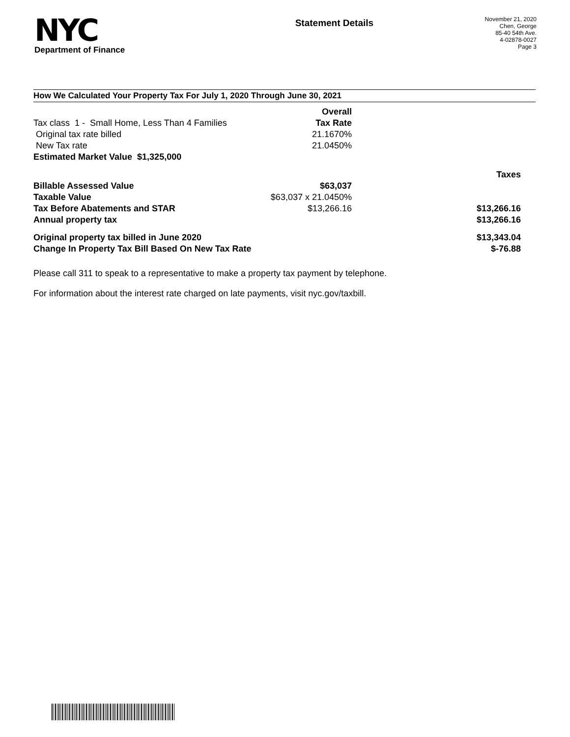NYC
Department of Finance
Statement Details
November 21, 2020
Chen, George
85-40 54th Ave.
4-02878-0027
Page 3
How We Calculated Your Property Tax For July 1, 2020 Through June 30, 2021
| | Overall | |
| Tax class 1 - Small Home, Less Than 4 Families | Tax Rate | |
| Original tax rate billed | 21.1670% | |
| New Tax rate | 21.0450% | |
| Estimated Market Value $1,325,000 | | |
| | | Taxes |
| Billable Assessed Value | $63,037 | |
| Taxable Value | $63,037 x 21.0450% | |
| Tax Before Abatements and STAR | $13,266.16 | $13,266.16 |
| Annual property tax | | $13,266.16 |
| Original property tax billed in June 2020 | | $13,343.04 |
| Change In Property Tax Bill Based On New Tax Rate | | $-76.88 |
Please call 311 to speak to a representative to make a property tax payment by telephone.
For information about the interest rate charged on late payments, visit nyc.gov/taxbill.